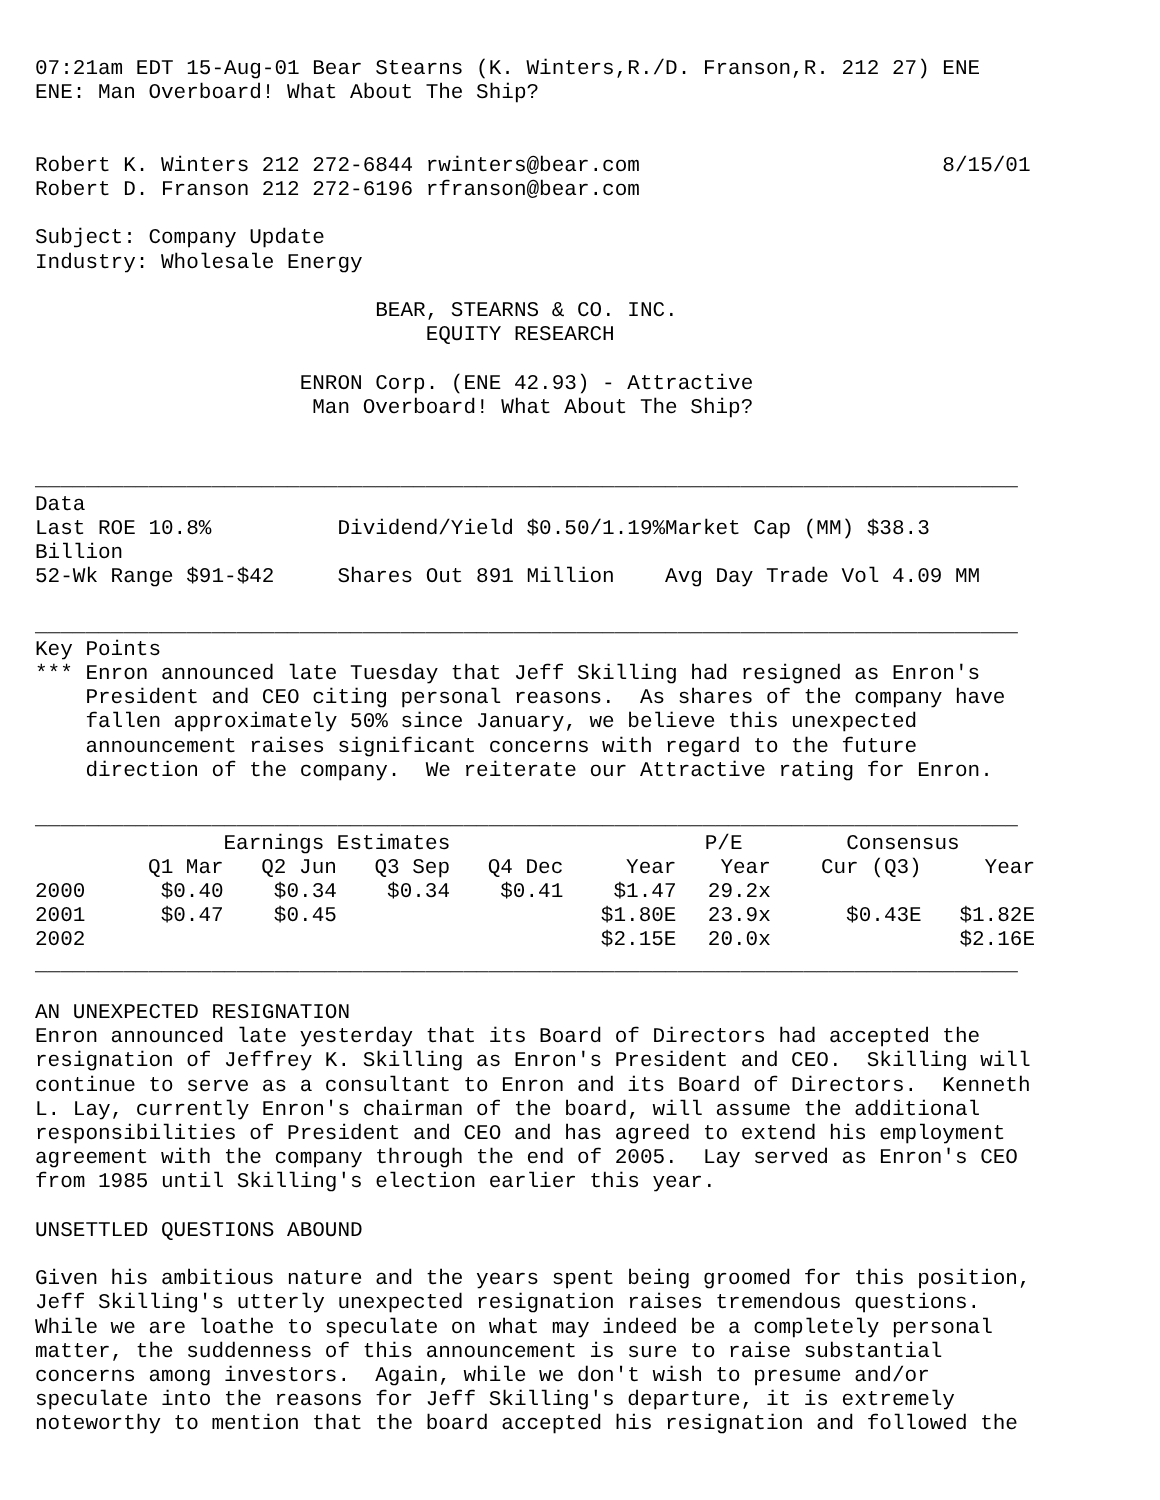07:21am EDT 15-Aug-01 Bear Stearns (K. Winters,R./D. Franson,R. 212 27) ENE
ENE: Man Overboard! What About The Ship?


Robert K. Winters 212 272-6844 rwinters@bear.com                        8/15/01
Robert D. Franson 212 272-6196 rfranson@bear.com

Subject: Company Update
Industry: Wholesale Energy

                           BEAR, STEARNS & CO. INC.
                               EQUITY RESEARCH

                     ENRON Corp. (ENE 42.93) - Attractive
                      Man Overboard! What About The Ship?


______________________________________________________________________________
Data
Last ROE 10.8%          Dividend/Yield $0.50/1.19%Market Cap (MM) $38.3
Billion
52-Wk Range $91-$42     Shares Out 891 Million    Avg Day Trade Vol 4.09 MM

______________________________________________________________________________
Key Points
*** Enron announced late Tuesday that Jeff Skilling had resigned as Enron's
    President and CEO citing personal reasons.  As shares of the company have
    fallen approximately 50% since January, we believe this unexpected
    announcement raises significant concerns with regard to the future
    direction of the company.  We reiterate our Attractive rating for Enron.

______________________________________________________________________________
| | Earnings Estimates | | | | | P/E | Consensus | |
| --- | --- | --- | --- | --- | --- | --- | --- | --- |
| | Q1 Mar | Q2 Jun | Q3 Sep | Q4 Dec | Year | Year | Cur (Q3) | Year |
| 2000 | $0.40 | $0.34 | $0.34 | $0.41 | $1.47 | 29.2x | | |
| 2001 | $0.47 | $0.45 | | | $1.80E | 23.9x | $0.43E | $1.82E |
| 2002 | | | | | $2.15E | 20.0x | | $2.16E |
______________________________________________________________________________

AN UNEXPECTED RESIGNATION
Enron announced late yesterday that its Board of Directors had accepted the
resignation of Jeffrey K. Skilling as Enron's President and CEO.  Skilling will
continue to serve as a consultant to Enron and its Board of Directors.  Kenneth
L. Lay, currently Enron's chairman of the board, will assume the additional
responsibilities of President and CEO and has agreed to extend his employment
agreement with the company through the end of 2005.  Lay served as Enron's CEO
from 1985 until Skilling's election earlier this year.

UNSETTLED QUESTIONS ABOUND

Given his ambitious nature and the years spent being groomed for this position,
Jeff Skilling's utterly unexpected resignation raises tremendous questions.
While we are loathe to speculate on what may indeed be a completely personal
matter, the suddenness of this announcement is sure to raise substantial
concerns among investors.  Again, while we don't wish to presume and/or
speculate into the reasons for Jeff Skilling's departure, it is extremely
noteworthy to mention that the board accepted his resignation and followed the